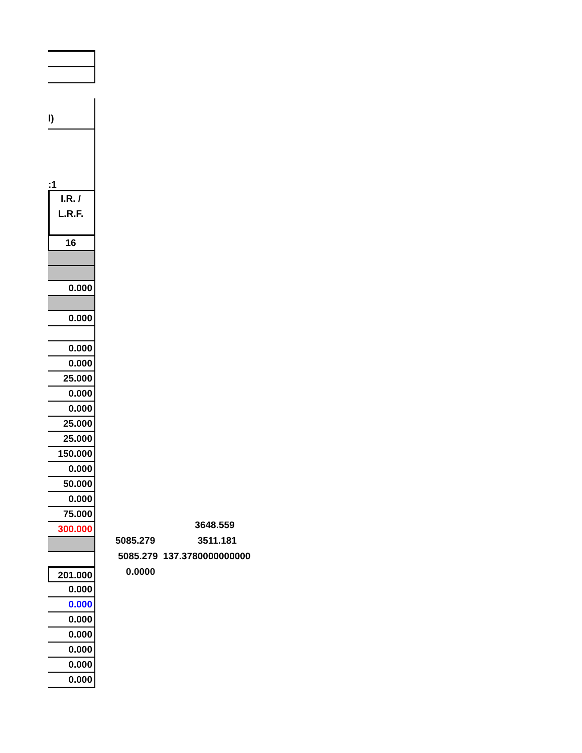l)
:1
I.R. /
L.R.F.
16
0.000
0.000
0.000
0.000
25.000
0.000
0.000
25.000
25.000
150.000
0.000
50.000
0.000
75.000
300.000
201.000
0.000
0.000
0.000
0.000
0.000
0.000
0.000
3648.559
5085.279 3511.181
5085.279 137.3780000000000
0.0000